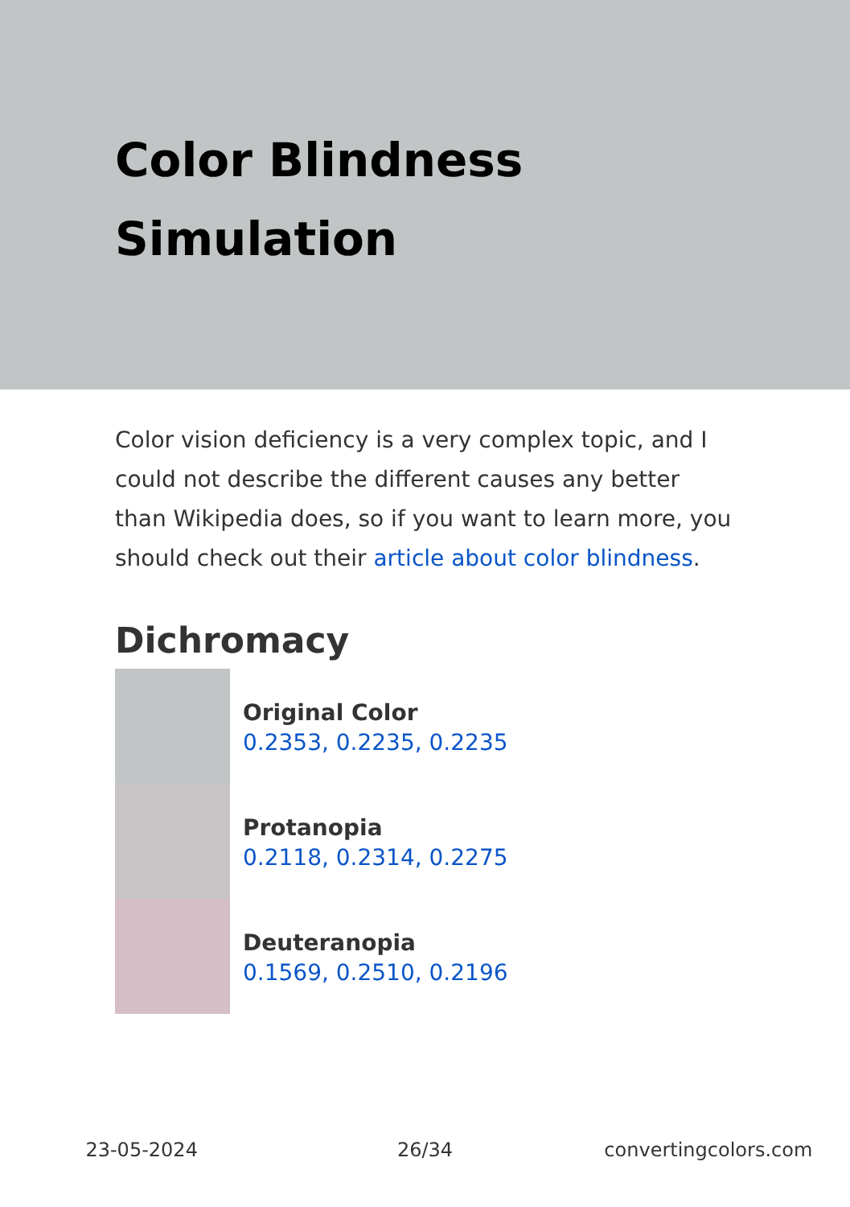Color Blindness
Simulation
Color vision deficiency is a very complex topic, and I could not describe the different causes any better than Wikipedia does, so if you want to learn more, you should check out their article about color blindness.
Dichromacy
Original Color
0.2353, 0.2235, 0.2235
Protanopia
0.2118, 0.2314, 0.2275
Deuteranopia
0.1569, 0.2510, 0.2196
23-05-2024 26/34 convertingcolors.com